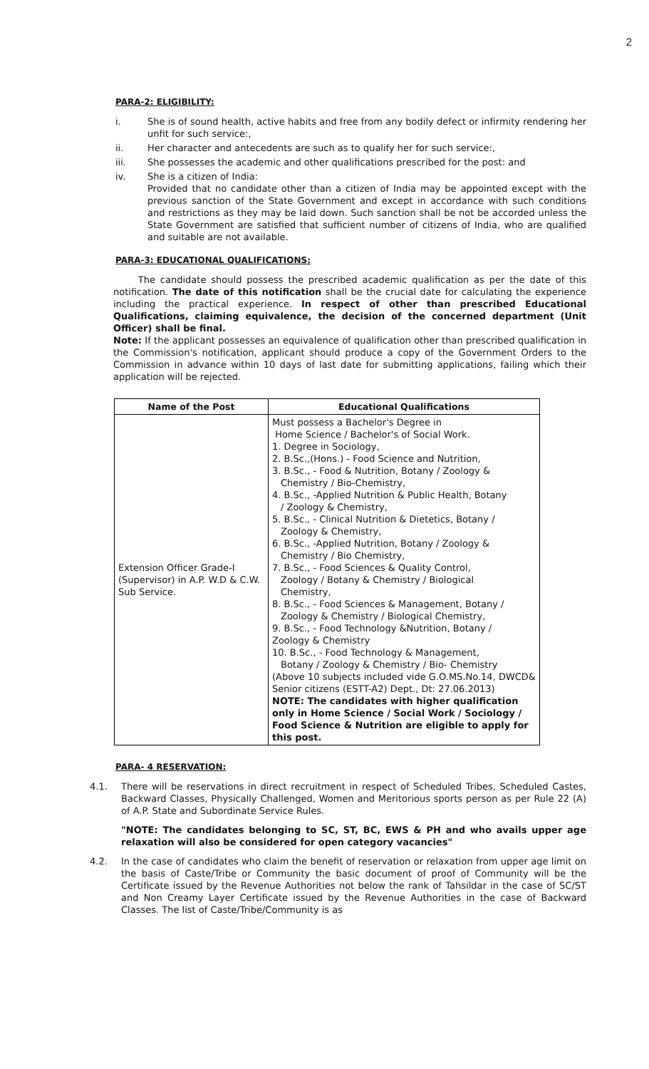2
PARA-2: ELIGIBILITY:
i. She is of sound health, active habits and free from any bodily defect or infirmity rendering her unfit for such service:,
ii. Her character and antecedents are such as to qualify her for such service:,
iii. She possesses the academic and other qualifications prescribed for the post: and
iv. She is a citizen of India:
Provided that no candidate other than a citizen of India may be appointed except with the previous sanction of the State Government and except in accordance with such conditions and restrictions as they may be laid down. Such sanction shall be not be accorded unless the State Government are satisfied that sufficient number of citizens of India, who are qualified and suitable are not available.
PARA-3: EDUCATIONAL QUALIFICATIONS:
The candidate should possess the prescribed academic qualification as per the date of this notification. The date of this notification shall be the crucial date for calculating the experience including the practical experience. In respect of other than prescribed Educational Qualifications, claiming equivalence, the decision of the concerned department (Unit Officer) shall be final.
Note: If the applicant possesses an equivalence of qualification other than prescribed qualification in the Commission's notification, applicant should produce a copy of the Government Orders to the Commission in advance within 10 days of last date for submitting applications, failing which their application will be rejected.
| Name of the Post | Educational Qualifications |
| --- | --- |
| Extension Officer Grade-I (Supervisor) in A.P. W.D & C.W. Sub Service. | Must possess a Bachelor's Degree in Home Science / Bachelor's of Social Work. 1. Degree in Sociology, 2. B.Sc.,(Hons.) - Food Science and Nutrition, 3. B.Sc., - Food & Nutrition, Botany / Zoology & Chemistry / Bio-Chemistry, 4. B.Sc., -Applied Nutrition & Public Health, Botany / Zoology & Chemistry, 5. B.Sc., - Clinical Nutrition & Dietetics, Botany / Zoology & Chemistry, 6. B.Sc., -Applied Nutrition, Botany / Zoology & Chemistry / Bio Chemistry, 7. B.Sc., - Food Sciences & Quality Control, Zoology / Botany & Chemistry / Biological Chemistry, 8. B.Sc., - Food Sciences & Management, Botany / Zoology & Chemistry / Biological Chemistry, 9. B.Sc., - Food Technology &Nutrition, Botany / Zoology & Chemistry 10. B.Sc., - Food Technology & Management, Botany / Zoology & Chemistry / Bio- Chemistry (Above 10 subjects included vide G.O.MS.No.14, DWCD& Senior citizens (ESTT-A2) Dept., Dt: 27.06.2013) NOTE: The candidates with higher qualification only in Home Science / Social Work / Sociology / Food Science & Nutrition are eligible to apply for this post. |
PARA- 4 RESERVATION:
4.1. There will be reservations in direct recruitment in respect of Scheduled Tribes, Scheduled Castes, Backward Classes, Physically Challenged, Women and Meritorious sports person as per Rule 22 (A) of A.P. State and Subordinate Service Rules.
"NOTE: The candidates belonging to SC, ST, BC, EWS & PH and who avails upper age relaxation will also be considered for open category vacancies"
4.2. In the case of candidates who claim the benefit of reservation or relaxation from upper age limit on the basis of Caste/Tribe or Community the basic document of proof of Community will be the Certificate issued by the Revenue Authorities not below the rank of Tahsildar in the case of SC/ST and Non Creamy Layer Certificate issued by the Revenue Authorities in the case of Backward Classes. The list of Caste/Tribe/Community is as